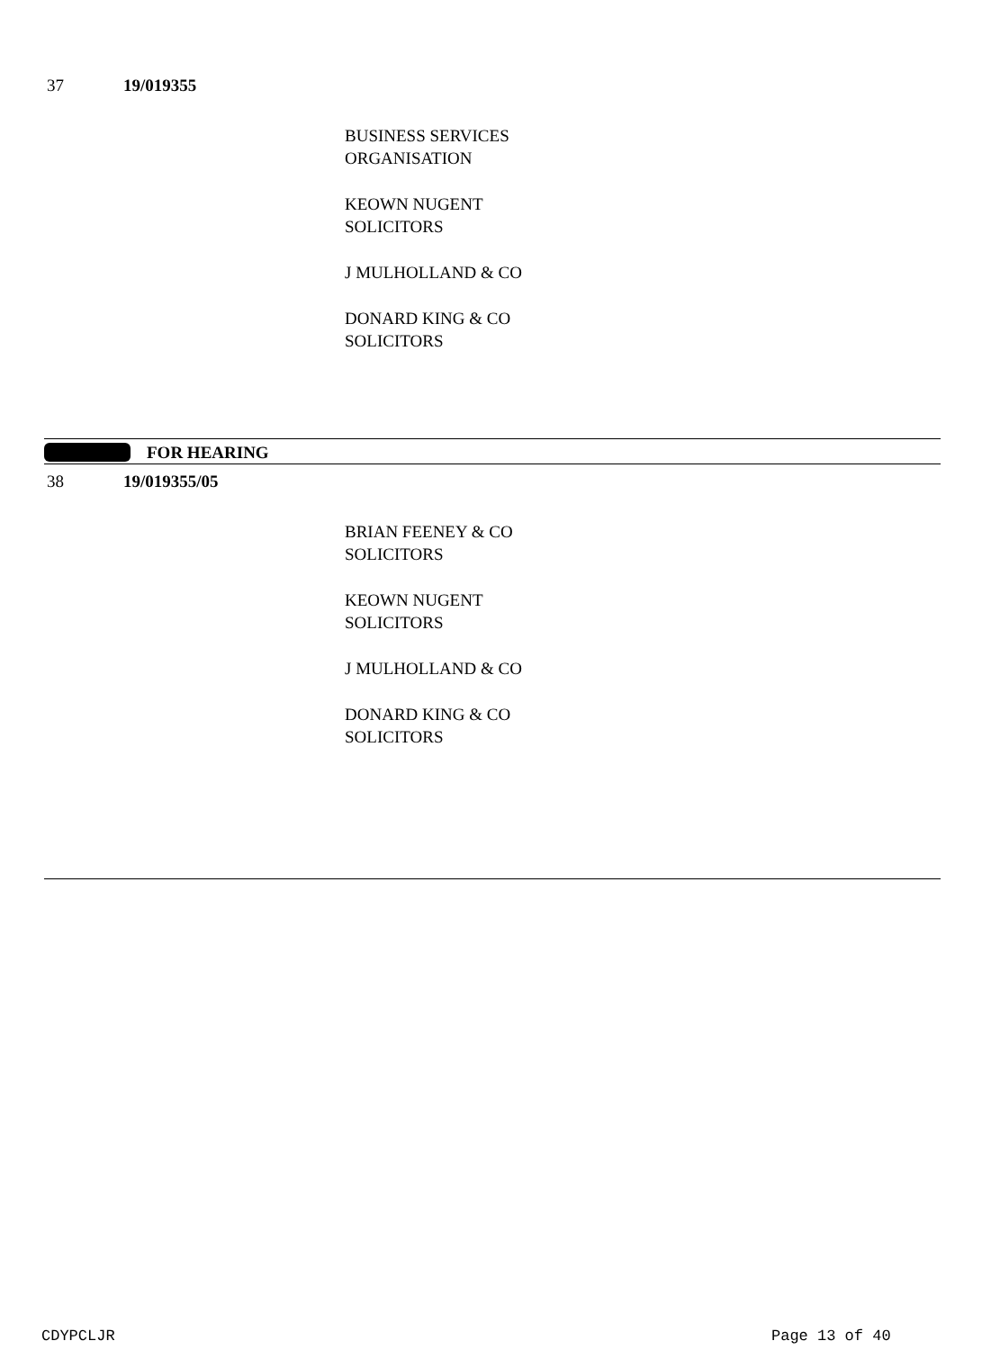37 19/019355
BUSINESS SERVICES
ORGANISATION
KEOWN NUGENT
SOLICITORS
J MULHOLLAND & CO
DONARD KING & CO
SOLICITORS
FOR HEARING
38 19/019355/05
BRIAN FEENEY & CO
SOLICITORS
KEOWN NUGENT
SOLICITORS
J MULHOLLAND & CO
DONARD KING & CO
SOLICITORS
CDYPCLJR Page 13 of 40